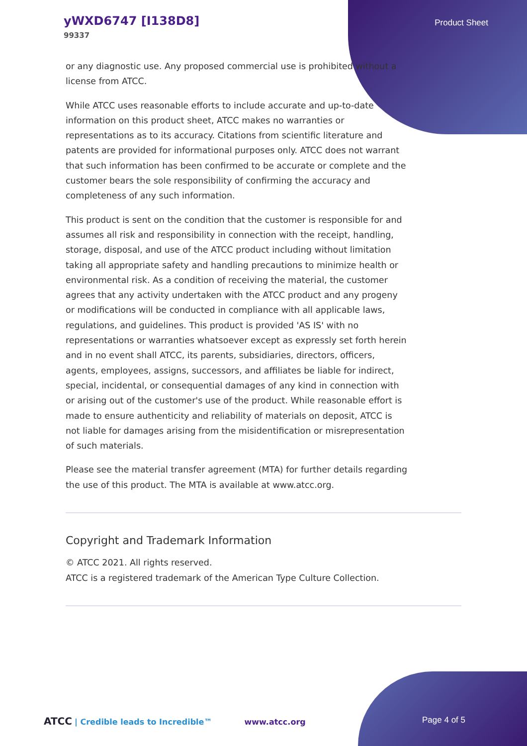yWXD6747 [I138D8]
99337
Product Sheet
or any diagnostic use. Any proposed commercial use is prohibited without a license from ATCC.
While ATCC uses reasonable efforts to include accurate and up-to-date information on this product sheet, ATCC makes no warranties or representations as to its accuracy. Citations from scientific literature and patents are provided for informational purposes only. ATCC does not warrant that such information has been confirmed to be accurate or complete and the customer bears the sole responsibility of confirming the accuracy and completeness of any such information.
This product is sent on the condition that the customer is responsible for and assumes all risk and responsibility in connection with the receipt, handling, storage, disposal, and use of the ATCC product including without limitation taking all appropriate safety and handling precautions to minimize health or environmental risk. As a condition of receiving the material, the customer agrees that any activity undertaken with the ATCC product and any progeny or modifications will be conducted in compliance with all applicable laws, regulations, and guidelines. This product is provided 'AS IS' with no representations or warranties whatsoever except as expressly set forth herein and in no event shall ATCC, its parents, subsidiaries, directors, officers, agents, employees, assigns, successors, and affiliates be liable for indirect, special, incidental, or consequential damages of any kind in connection with or arising out of the customer's use of the product. While reasonable effort is made to ensure authenticity and reliability of materials on deposit, ATCC is not liable for damages arising from the misidentification or misrepresentation of such materials.
Please see the material transfer agreement (MTA) for further details regarding the use of this product. The MTA is available at www.atcc.org.
Copyright and Trademark Information
© ATCC 2021. All rights reserved.
ATCC is a registered trademark of the American Type Culture Collection.
ATCC | Credible leads to Incredible™ www.atcc.org Page 4 of 5